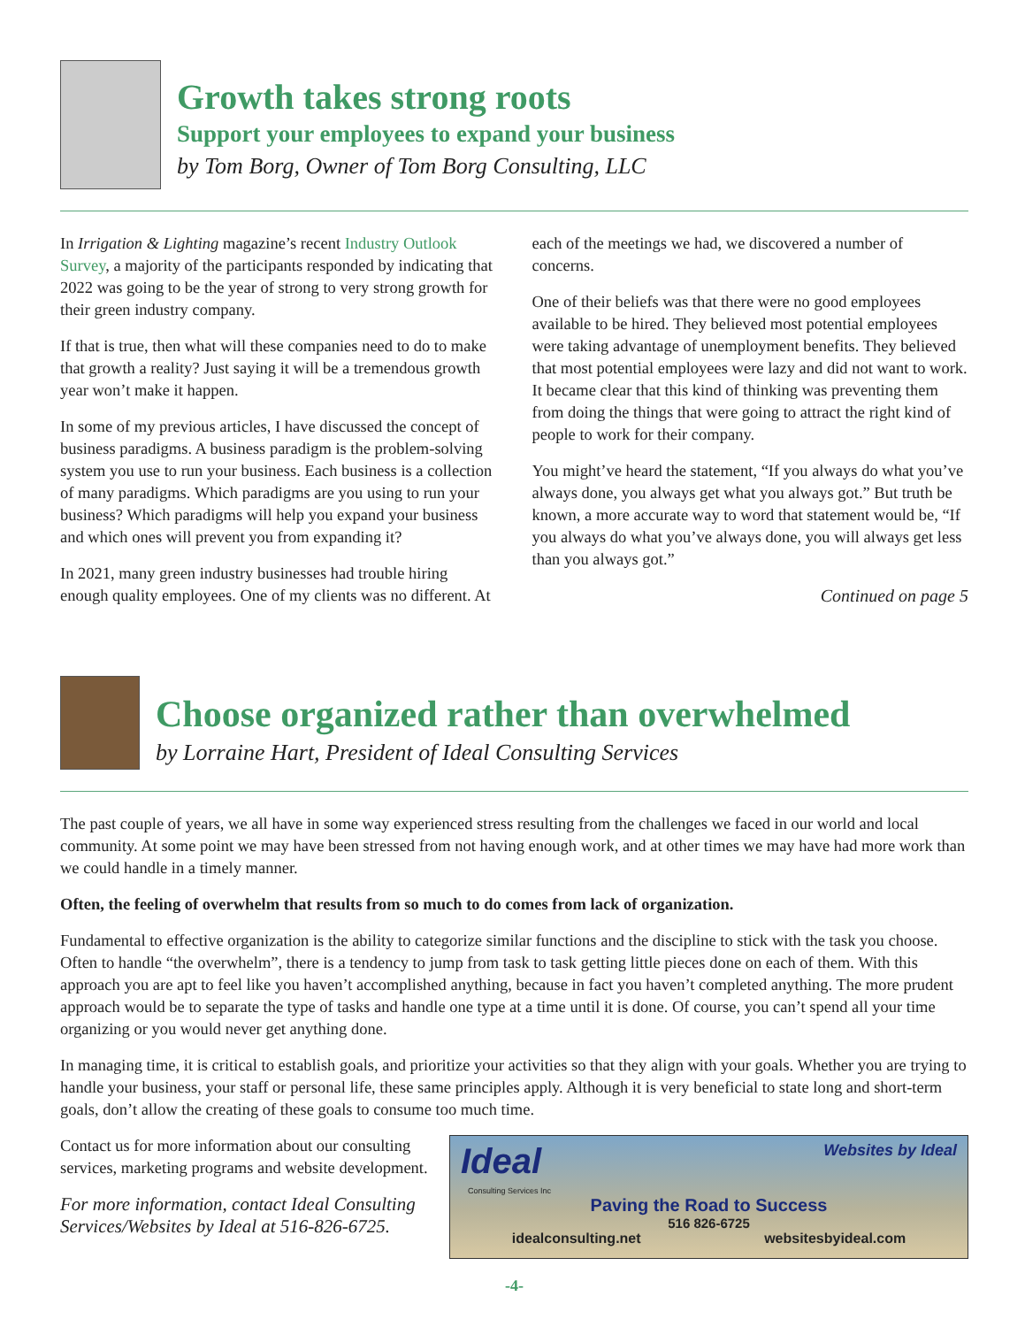Growth takes strong roots
Support your employees to expand your business
by Tom Borg, Owner of Tom Borg Consulting, LLC
In Irrigation & Lighting magazine’s recent Industry Outlook Survey, a majority of the participants responded by indicating that 2022 was going to be the year of strong to very strong growth for their green industry company.
If that is true, then what will these companies need to do to make that growth a reality? Just saying it will be a tremendous growth year won’t make it happen.
In some of my previous articles, I have discussed the concept of business paradigms. A business paradigm is the problem-solving system you use to run your business. Each business is a collection of many paradigms. Which paradigms are you using to run your business? Which paradigms will help you expand your business and which ones will prevent you from expanding it?
In 2021, many green industry businesses had trouble hiring enough quality employees. One of my clients was no different. At each of the meetings we had, we discovered a number of concerns.
One of their beliefs was that there were no good employees available to be hired. They believed most potential employees were taking advantage of unemployment benefits. They believed that most potential employees were lazy and did not want to work. It became clear that this kind of thinking was preventing them from doing the things that were going to attract the right kind of people to work for their company.
You might’ve heard the statement, “If you always do what you’ve always done, you always get what you always got.” But truth be known, a more accurate way to word that statement would be, “If you always do what you’ve always done, you will always get less than you always got.”
Continued on page 5
Choose organized rather than overwhelmed
by Lorraine Hart, President of Ideal Consulting Services
The past couple of years, we all have in some way experienced stress resulting from the challenges we faced in our world and local community. At some point we may have been stressed from not having enough work, and at other times we may have had more work than we could handle in a timely manner.
Often, the feeling of overwhelm that results from so much to do comes from lack of organization.
Fundamental to effective organization is the ability to categorize similar functions and the discipline to stick with the task you choose. Often to handle “the overwhelm”, there is a tendency to jump from task to task getting little pieces done on each of them. With this approach you are apt to feel like you haven’t accomplished anything, because in fact you haven’t completed anything. The more prudent approach would be to separate the type of tasks and handle one type at a time until it is done. Of course, you can’t spend all your time organizing or you would never get anything done.
In managing time, it is critical to establish goals, and prioritize your activities so that they align with your goals. Whether you are trying to handle your business, your staff or personal life, these same principles apply. Although it is very beneficial to state long and short-term goals, don’t allow the creating of these goals to consume too much time.
Contact us for more information about our consulting services, marketing programs and website development.
For more information, contact Ideal Consulting Services/Websites by Ideal at 516-826-6725.
Ideal Websites by Ideal
Consulting Services Inc
Paving the Road to Success
516 826-6725
idealconsulting.net websitesbyideal.com
-4-